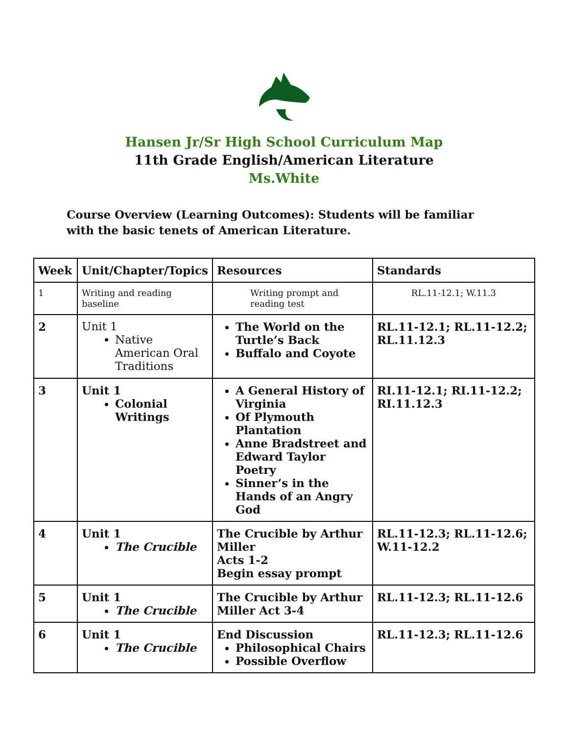Hansen Jr/Sr High School Curriculum Map
11th Grade English/American Literature
Ms.White
Course Overview (Learning Outcomes): Students will be familiar with the basic tenets of American Literature.
| Week | Unit/Chapter/Topics | Resources | Standards |
| --- | --- | --- | --- |
| 1 | Writing and reading baseline | Writing prompt and reading test | RL.11-12.1; W.11.3 |
| 2 | Unit 1 Native American Oral Traditions | The World on the Turtle’s Back Buffalo and Coyote | RL.11-12.1; RL.11-12.2; RL.11.12.3 |
| 3 | Unit 1 Colonial Writings | A General History of Virginia Of Plymouth Plantation Anne Bradstreet and Edward Taylor Poetry Sinner’s in the Hands of an Angry God | RI.11-12.1; RI.11-12.2; RI.11.12.3 |
| 4 | Unit 1 The Crucible | The Crucible by Arthur Miller Acts 1-2 Begin essay prompt | RL.11-12.3; RL.11-12.6; W.11-12.2 |
| 5 | Unit 1 The Crucible | The Crucible by Arthur Miller Act 3-4 | RL.11-12.3; RL.11-12.6 |
| 6 | Unit 1 The Crucible | End Discussion Philosophical Chairs Possible Overflow | RL.11-12.3; RL.11-12.6 |